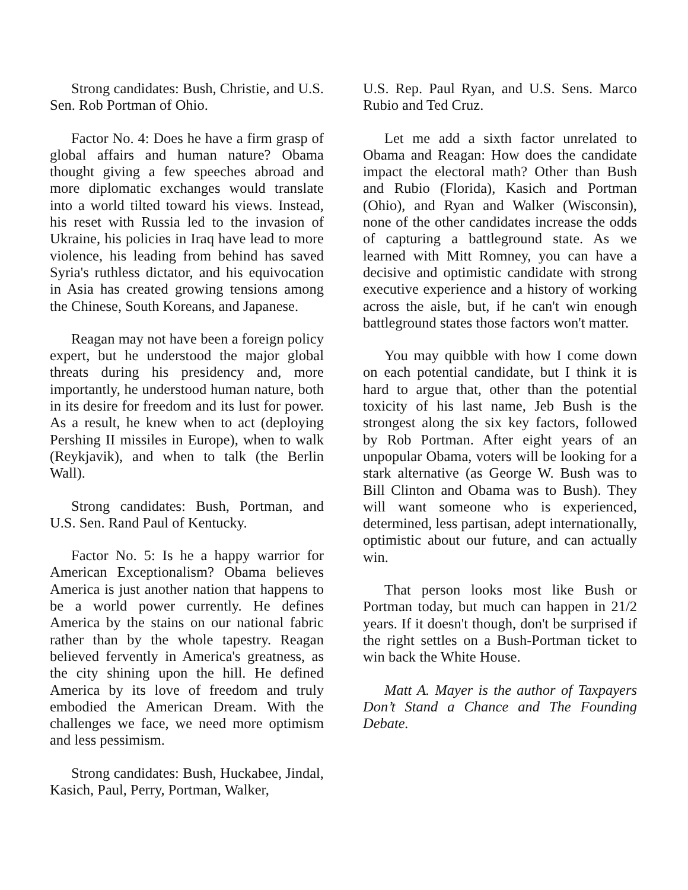Strong candidates: Bush, Christie, and U.S. Sen. Rob Portman of Ohio.
Factor No. 4: Does he have a firm grasp of global affairs and human nature? Obama thought giving a few speeches abroad and more diplomatic exchanges would translate into a world tilted toward his views. Instead, his reset with Russia led to the invasion of Ukraine, his policies in Iraq have lead to more violence, his leading from behind has saved Syria's ruthless dictator, and his equivocation in Asia has created growing tensions among the Chinese, South Koreans, and Japanese.
Reagan may not have been a foreign policy expert, but he understood the major global threats during his presidency and, more importantly, he understood human nature, both in its desire for freedom and its lust for power. As a result, he knew when to act (deploying Pershing II missiles in Europe), when to walk (Reykjavik), and when to talk (the Berlin Wall).
Strong candidates: Bush, Portman, and U.S. Sen. Rand Paul of Kentucky.
Factor No. 5: Is he a happy warrior for American Exceptionalism? Obama believes America is just another nation that happens to be a world power currently. He defines America by the stains on our national fabric rather than by the whole tapestry. Reagan believed fervently in America's greatness, as the city shining upon the hill. He defined America by its love of freedom and truly embodied the American Dream. With the challenges we face, we need more optimism and less pessimism.
Strong candidates: Bush, Huckabee, Jindal, Kasich, Paul, Perry, Portman, Walker,
U.S. Rep. Paul Ryan, and U.S. Sens. Marco Rubio and Ted Cruz.
Let me add a sixth factor unrelated to Obama and Reagan: How does the candidate impact the electoral math? Other than Bush and Rubio (Florida), Kasich and Portman (Ohio), and Ryan and Walker (Wisconsin), none of the other candidates increase the odds of capturing a battleground state. As we learned with Mitt Romney, you can have a decisive and optimistic candidate with strong executive experience and a history of working across the aisle, but, if he can't win enough battleground states those factors won't matter.
You may quibble with how I come down on each potential candidate, but I think it is hard to argue that, other than the potential toxicity of his last name, Jeb Bush is the strongest along the six key factors, followed by Rob Portman. After eight years of an unpopular Obama, voters will be looking for a stark alternative (as George W. Bush was to Bill Clinton and Obama was to Bush). They will want someone who is experienced, determined, less partisan, adept internationally, optimistic about our future, and can actually win.
That person looks most like Bush or Portman today, but much can happen in 21/2 years. If it doesn't though, don't be surprised if the right settles on a Bush-Portman ticket to win back the White House.
Matt A. Mayer is the author of Taxpayers Don’t Stand a Chance and The Founding Debate.